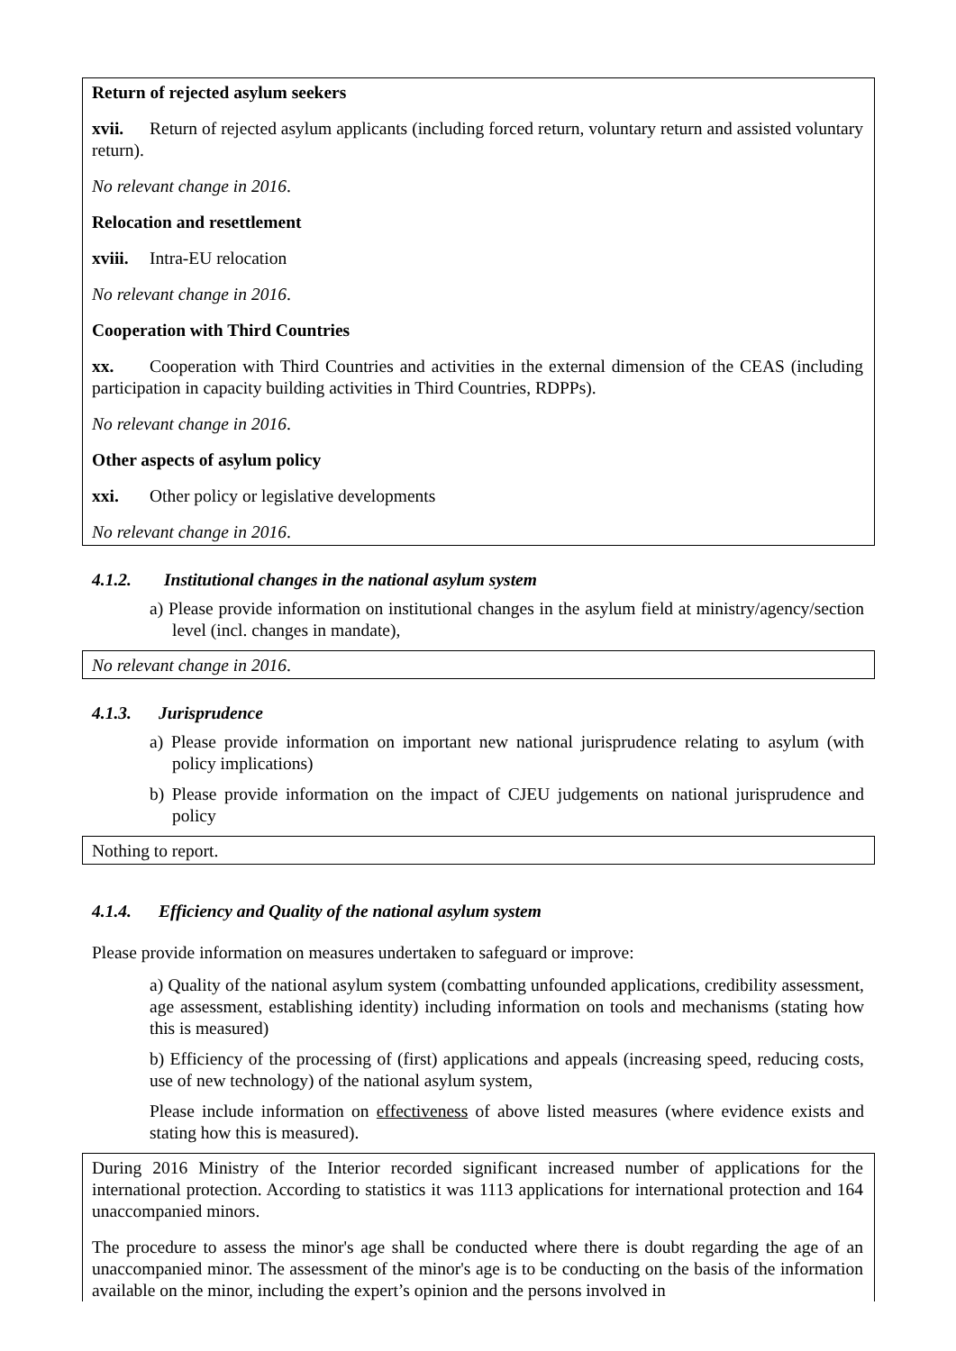Return of rejected asylum seekers
xvii. Return of rejected asylum applicants (including forced return, voluntary return and assisted voluntary return).
No relevant change in 2016.
Relocation and resettlement
xviii. Intra-EU relocation
No relevant change in 2016.
Cooperation with Third Countries
xx. Cooperation with Third Countries and activities in the external dimension of the CEAS (including participation in capacity building activities in Third Countries, RDPPs).
No relevant change in 2016.
Other aspects of asylum policy
xxi. Other policy or legislative developments
No relevant change in 2016.
4.1.2. Institutional changes in the national asylum system
a) Please provide information on institutional changes in the asylum field at ministry/agency/section level (incl. changes in mandate),
No relevant change in 2016.
4.1.3. Jurisprudence
a) Please provide information on important new national jurisprudence relating to asylum (with policy implications)
b) Please provide information on the impact of CJEU judgements on national jurisprudence and policy
Nothing to report.
4.1.4. Efficiency and Quality of the national asylum system
Please provide information on measures undertaken to safeguard or improve:
a) Quality of the national asylum system (combatting unfounded applications, credibility assessment, age assessment, establishing identity) including information on tools and mechanisms (stating how this is measured)
b) Efficiency of the processing of (first) applications and appeals (increasing speed, reducing costs, use of new technology) of the national asylum system,
Please include information on effectiveness of above listed measures (where evidence exists and stating how this is measured).
During 2016 Ministry of the Interior recorded significant increased number of applications for the international protection. According to statistics it was 1113 applications for international protection and 164 unaccompanied minors.
The procedure to assess the minor's age shall be conducted where there is doubt regarding the age of an unaccompanied minor. The assessment of the minor's age is to be conducting on the basis of the information available on the minor, including the expert’s opinion and the persons involved in